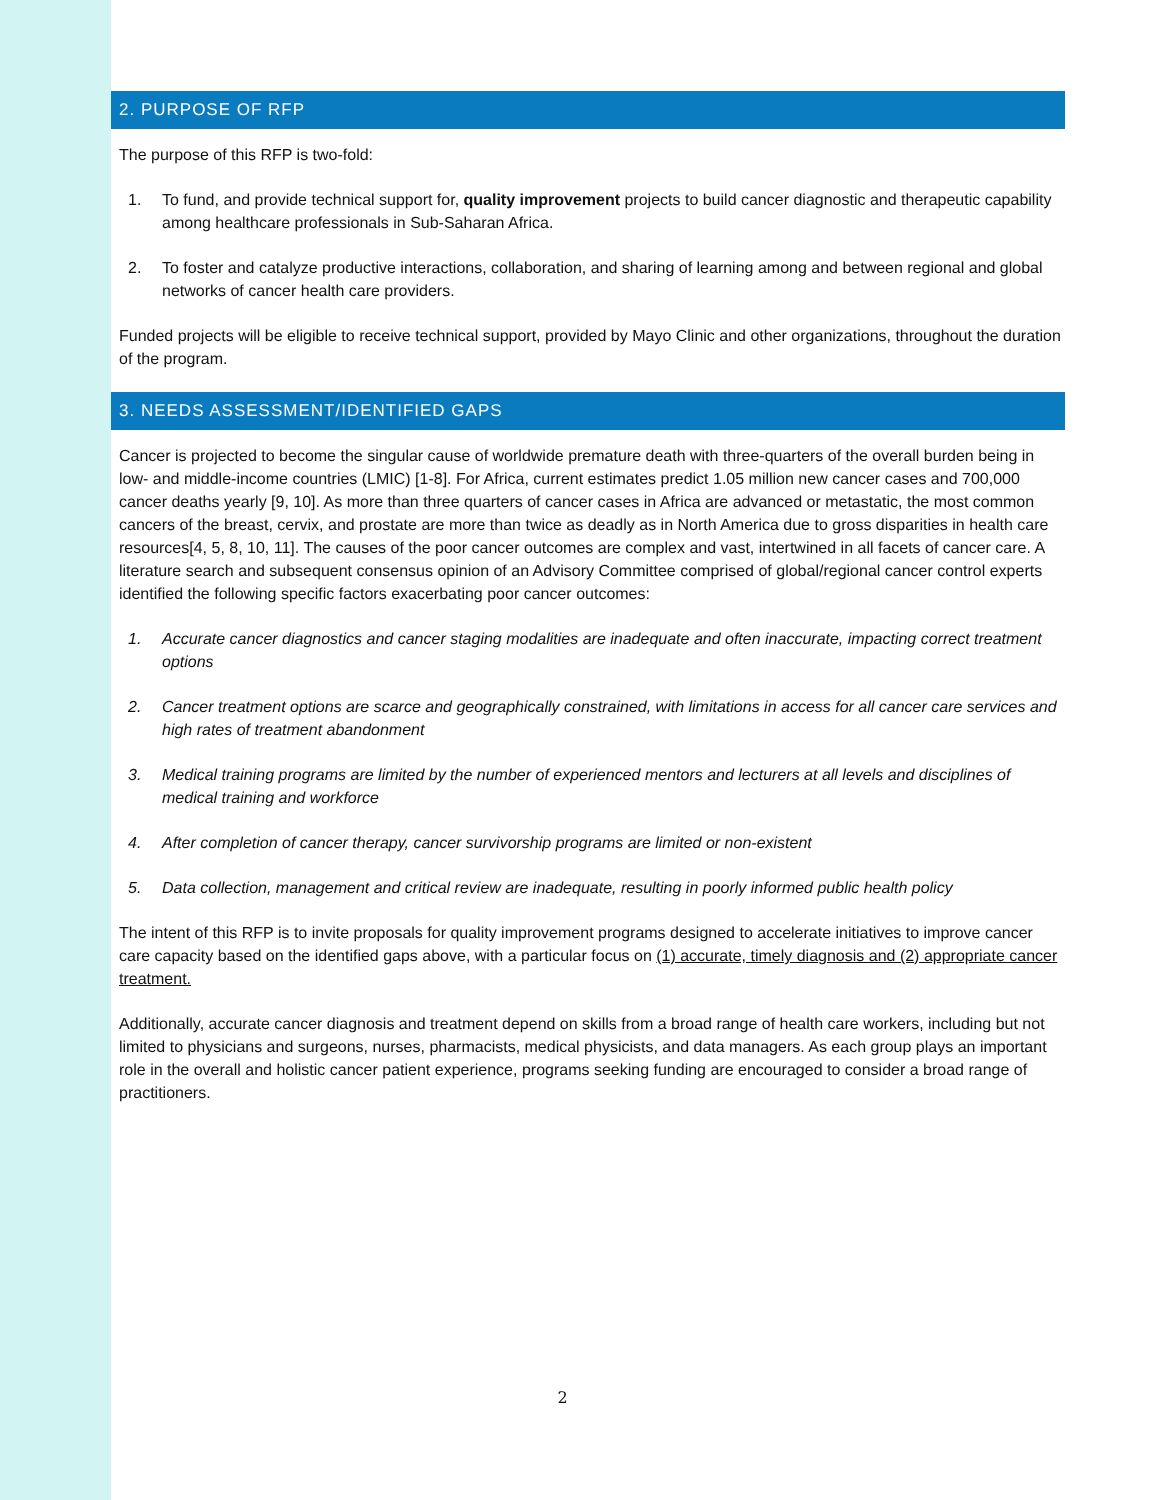2. PURPOSE OF RFP
The purpose of this RFP is two-fold:
1. To fund, and provide technical support for, quality improvement projects to build cancer diagnostic and therapeutic capability among healthcare professionals in Sub-Saharan Africa.
2. To foster and catalyze productive interactions, collaboration, and sharing of learning among and between regional and global networks of cancer health care providers.
Funded projects will be eligible to receive technical support, provided by Mayo Clinic and other organizations, throughout the duration of the program.
3. NEEDS ASSESSMENT/IDENTIFIED GAPS
Cancer is projected to become the singular cause of worldwide premature death with three-quarters of the overall burden being in low- and middle-income countries (LMIC) [1-8]. For Africa, current estimates predict 1.05 million new cancer cases and 700,000 cancer deaths yearly [9, 10]. As more than three quarters of cancer cases in Africa are advanced or metastatic, the most common cancers of the breast, cervix, and prostate are more than twice as deadly as in North America due to gross disparities in health care resources[4, 5, 8, 10, 11]. The causes of the poor cancer outcomes are complex and vast, intertwined in all facets of cancer care. A literature search and subsequent consensus opinion of an Advisory Committee comprised of global/regional cancer control experts identified the following specific factors exacerbating poor cancer outcomes:
1. Accurate cancer diagnostics and cancer staging modalities are inadequate and often inaccurate, impacting correct treatment options
2. Cancer treatment options are scarce and geographically constrained, with limitations in access for all cancer care services and high rates of treatment abandonment
3. Medical training programs are limited by the number of experienced mentors and lecturers at all levels and disciplines of medical training and workforce
4. After completion of cancer therapy, cancer survivorship programs are limited or non-existent
5. Data collection, management and critical review are inadequate, resulting in poorly informed public health policy
The intent of this RFP is to invite proposals for quality improvement programs designed to accelerate initiatives to improve cancer care capacity based on the identified gaps above, with a particular focus on (1) accurate, timely diagnosis and (2) appropriate cancer treatment.
Additionally, accurate cancer diagnosis and treatment depend on skills from a broad range of health care workers, including but not limited to physicians and surgeons, nurses, pharmacists, medical physicists, and data managers. As each group plays an important role in the overall and holistic cancer patient experience, programs seeking funding are encouraged to consider a broad range of practitioners.
2